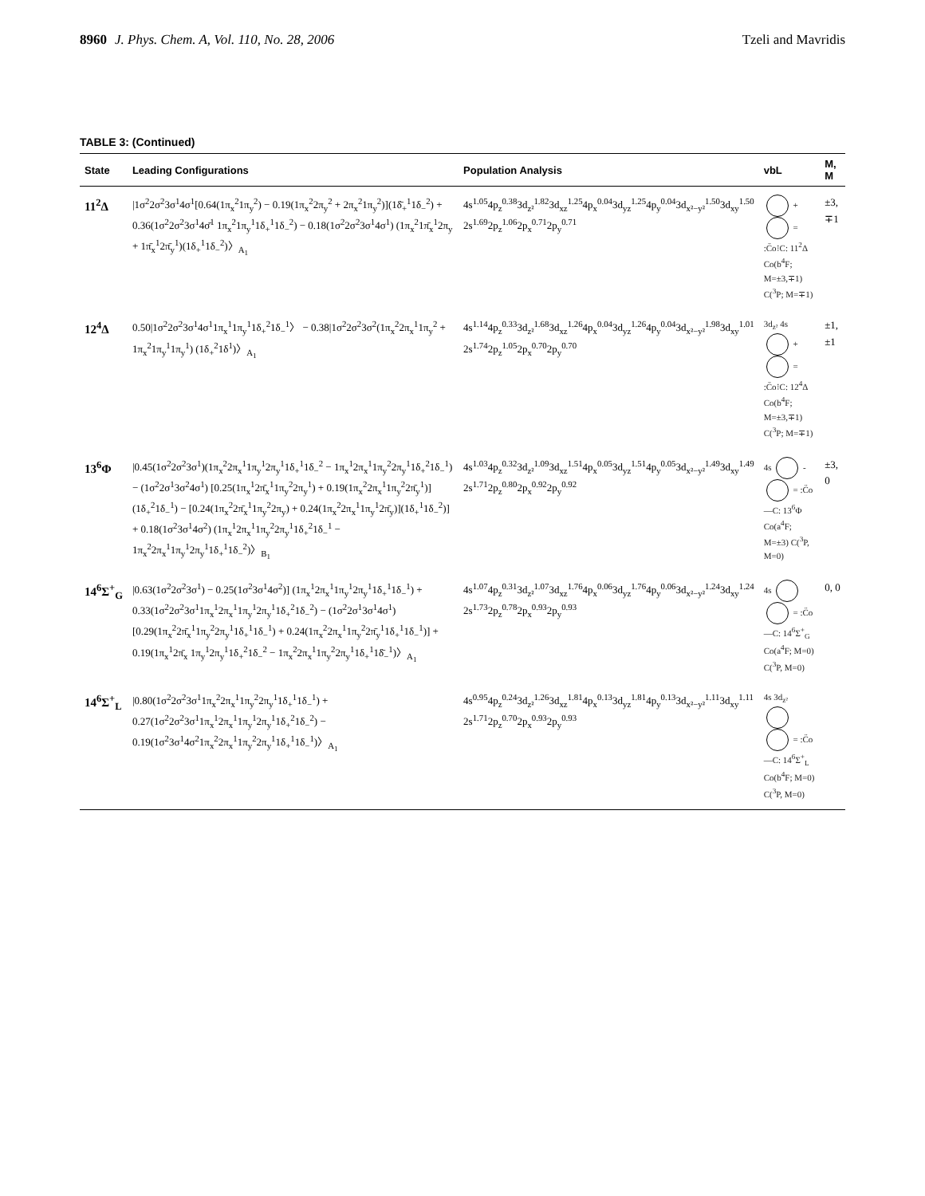8960 J. Phys. Chem. A, Vol. 110, No. 28, 2006 Tzeli and Mavridis
TABLE 3: (Continued)
| State | Leading Configurations | Population Analysis | vbL | M, M |
| --- | --- | --- | --- | --- |
| 11<sup>2</sup>Δ | /1σ<sup>2</sup>2σ<sup>2</sup>3σ<sup>1</sup>4σ<sup>1</sup>[0.64(1π<sub>x</sub><sup>2</sup>1π<sub>y</sub><sup>2</sup>) − 0.19(1π<sub>x</sub><sup>2</sup>2π<sub>y</sub><sup>2</sup> + 2π<sub>x</sub><sup>2</sup>1π<sub>y</sub><sup>2</sup>)](1δ̄<sub>+</sub><sup>1</sup>1δ<sub>−</sub><sup>2</sup>) + 0.36(1σ<sup>2</sup>2σ<sup>2</sup>3σ<sup>1</sup>4σ̄<sup>1</sup> 1π<sub>x</sub><sup>2</sup>1π<sub>y</sub><sup>1</sup>1δ<sub>+</sub><sup>1</sup>1δ<sub>−</sub><sup>2</sup>) − 0.18(1σ<sup>2</sup>2σ<sup>2</sup>3σ<sup>1</sup>4σ<sup>1</sup>) (1π<sub>x</sub><sup>2</sup>1π̄<sub>x</sub><sup>1</sup>2π<sub>y</sub> + 1π̄<sub>x</sub><sup>1</sup>2π̄<sub>y</sub><sup>1</sup>)(1δ<sub>+</sub><sup>1</sup>1δ<sub>−</sub><sup>2</sup>)〉<sub>A<sub>1</sub></sub> | 4s<sup>1.05</sup>4p<sub>z</sub><sup>0.38</sup>3d<sub>z²</sub><sup>1.82</sup>3d<sub>xz</sub><sup>1.25</sup>4p<sub>x</sub><sup>0.04</sup>3d<sub>yz</sub><sup>1.25</sup>4p<sub>y</sub><sup>0.04</sup>3d<sub>x²−y²</sub><sup>1.50</sup>3d<sub>xy</sub><sup>1.50</sup> 2s<sup>1.69</sup>2p<sub>z</sub><sup>1.06</sup>2p<sub>x</sub><sup>0.71</sup>2p<sub>y</sub><sup>0.71</sup> | + = :C̈o⁝C: 11<sup>2</sup>Δ Co(b<sup>4</sup>F; M=±3,∓1) C(<sup>3</sup>P; M=∓1) | ±3, ∓1 |
| 12<sup>4</sup>Δ | 0.50/1σ<sup>2</sup>2σ<sup>2</sup>3σ<sup>1</sup>4σ<sup>1</sup>1π<sub>x</sub><sup>1</sup>1π<sub>y</sub><sup>1</sup>1δ<sub>+</sub><sup>2</sup>1δ<sub>−</sub><sup>1</sup>〉 − 0.38/1σ<sup>2</sup>2σ<sup>2</sup>3σ<sup>2</sup>(1π<sub>x</sub><sup>2</sup>2π<sub>x</sub><sup>1</sup>1π<sub>y</sub><sup>2</sup> + 1π<sub>x</sub><sup>2</sup>1π<sub>y</sub><sup>1</sup>1π<sub>y</sub><sup>1</sup>) (1δ<sub>+</sub><sup>2</sup>1δ<sup>1</sup>)〉<sub>A<sub>1</sub></sub> | 4s<sup>1.14</sup>4p<sub>z</sub><sup>0.33</sup>3d<sub>z²</sub><sup>1.68</sup>3d<sub>xz</sub><sup>1.26</sup>4p<sub>x</sub><sup>0.04</sup>3d<sub>yz</sub><sup>1.26</sup>4p<sub>y</sub><sup>0.04</sup>3d<sub>x²−y²</sub><sup>1.98</sup>3d<sub>xy</sub><sup>1.01</sup> 2s<sup>1.74</sup>2p<sub>z</sub><sup>1.05</sup>2p<sub>x</sub><sup>0.70</sup>2p<sub>y</sub><sup>0.70</sup> | 3d<sub>z²</sub> 4s + = :C̈o⁝C: 12<sup>4</sup>Δ Co(b<sup>4</sup>F; M=±3,∓1) C(<sup>3</sup>P; M=∓1) | ±1, ±1 |
| 13<sup>6</sup>Φ | /0.45(1σ<sup>2</sup>2σ<sup>2</sup>3σ<sup>1</sup>)(1π<sub>x</sub><sup>2</sup>2π<sub>x</sub><sup>1</sup>1π<sub>y</sub><sup>1</sup>2π<sub>y</sub><sup>1</sup>1δ<sub>+</sub><sup>1</sup>1δ<sub>−</sub><sup>2</sup> − 1π<sub>x</sub><sup>1</sup>2π<sub>x</sub><sup>1</sup>1π<sub>y</sub><sup>2</sup>2π<sub>y</sub><sup>1</sup>1δ<sub>+</sub><sup>2</sup>1δ<sub>−</sub><sup>1</sup>) − (1σ<sup>2</sup>2σ<sup>1</sup>3σ<sup>2</sup>4σ<sup>1</sup>) [0.25(1π<sub>x</sub><sup>1</sup>2π̄<sub>x</sub><sup>1</sup>1π<sub>y</sub><sup>2</sup>2π<sub>y</sub><sup>1</sup>) + 0.19(1π<sub>x</sub><sup>2</sup>2π<sub>x</sub><sup>1</sup>1π<sub>y</sub><sup>2</sup>2π̄<sub>y</sub><sup>1</sup>)] (1δ<sub>+</sub><sup>2</sup>1δ<sub>−</sub><sup>1</sup>) − [0.24(1π<sub>x</sub><sup>2</sup>2π̄<sub>x</sub><sup>1</sup>1π<sub>y</sub><sup>2</sup>2π<sub>y</sub>) + 0.24(1π<sub>x</sub><sup>2</sup>2π<sub>x</sub><sup>1</sup>1π<sub>y</sub><sup>1</sup>2π̄<sub>y</sub>)](1δ<sub>+</sub><sup>1</sup>1δ<sub>−</sub><sup>2</sup>)] + 0.18(1σ<sup>2</sup>3σ<sup>1</sup>4σ<sup>2</sup>) (1π<sub>x</sub><sup>1</sup>2π<sub>x</sub><sup>1</sup>1π<sub>y</sub><sup>2</sup>2π<sub>y</sub><sup>1</sup>1δ<sub>+</sub><sup>2</sup>1δ<sub>−</sub><sup>1</sup> − 1π<sub>x</sub><sup>2</sup>2π<sub>x</sub><sup>1</sup>1π<sub>y</sub><sup>1</sup>2π<sub>y</sub><sup>1</sup>1δ<sub>+</sub><sup>1</sup>1δ<sub>−</sub><sup>2</sup>)〉<sub>B<sub>1</sub></sub> | 4s<sup>1.03</sup>4p<sub>z</sub><sup>0.32</sup>3d<sub>z²</sub><sup>1.09</sup>3d<sub>xz</sub><sup>1.51</sup>4p<sub>x</sub><sup>0.05</sup>3d<sub>yz</sub><sup>1.51</sup>4p<sub>y</sub><sup>0.05</sup>3d<sub>x²−y²</sub><sup>1.49</sup>3d<sub>xy</sub><sup>1.49</sup> 2s<sup>1.71</sup>2p<sub>z</sub><sup>0.80</sup>2p<sub>x</sub><sup>0.92</sup>2p<sub>y</sub><sup>0.92</sup> | 4s - = :C̈o—C: 13<sup>6</sup>Φ Co(a<sup>4</sup>F; M=±3) C(<sup>3</sup>P, M=0) | ±3, 0 |
| 14<sup>6</sup>Σ<sup>+</sup><sub>G</sub> | /0.63(1σ<sup>2</sup>2σ<sup>2</sup>3σ<sup>1</sup>) − 0.25(1σ<sup>2</sup>3σ<sup>1</sup>4σ<sup>2</sup>)] (1π<sub>x</sub><sup>1</sup>2π<sub>x</sub><sup>1</sup>1π<sub>y</sub><sup>1</sup>2π<sub>y</sub><sup>1</sup>1δ<sub>+</sub><sup>1</sup>1δ<sub>−</sub><sup>1</sup>) + 0.33(1σ<sup>2</sup>2σ<sup>2</sup>3σ<sup>1</sup>1π<sub>x</sub><sup>1</sup>2π<sub>x</sub><sup>1</sup>1π<sub>y</sub><sup>1</sup>2π<sub>y</sub><sup>1</sup>1δ<sub>+</sub><sup>2</sup>1δ<sub>−</sub><sup>2</sup>) − (1σ<sup>2</sup>2σ<sup>1</sup>3σ<sup>1</sup>4σ<sup>1</sup>)[0.29(1π<sub>x</sub><sup>2</sup>2π̄<sub>x</sub><sup>1</sup>1π<sub>y</sub><sup>2</sup>2π<sub>y</sub><sup>1</sup>1δ<sub>+</sub><sup>1</sup>1δ<sub>−</sub><sup>1</sup>) + 0.24(1π<sub>x</sub><sup>2</sup>2π<sub>x</sub><sup>1</sup>1π<sub>y</sub><sup>2</sup>2π̄<sub>y</sub><sup>1</sup>1δ<sub>+</sub><sup>1</sup>1δ<sub>−</sub><sup>1</sup>)] + 0.19(1π<sub>x</sub><sup>1</sup>2π̄<sub>x</sub> 1π<sub>y</sub><sup>1</sup>2π<sub>y</sub><sup>1</sup>1δ<sub>+</sub><sup>2</sup>1δ<sub>−</sub><sup>2</sup> − 1π<sub>x</sub><sup>2</sup>2π<sub>x</sub><sup>1</sup>1π<sub>y</sub><sup>2</sup>2π<sub>y</sub><sup>1</sup>1δ<sub>+</sub><sup>1</sup>1δ̄<sub>−</sub><sup>1</sup>)〉<sub>A<sub>1</sub></sub> | 4s<sup>1.07</sup>4p<sub>z</sub><sup>0.31</sup>3d<sub>z²</sub><sup>1.07</sup>3d<sub>xz</sub><sup>1.76</sup>4p<sub>x</sub><sup>0.06</sup>3d<sub>yz</sub><sup>1.76</sup>4p<sub>y</sub><sup>0.06</sup>3d<sub>x²−y²</sub><sup>1.24</sup>3d<sub>xy</sub><sup>1.24</sup> 2s<sup>1.73</sup>2p<sub>z</sub><sup>0.78</sup>2p<sub>x</sub><sup>0.93</sup>2p<sub>y</sub><sup>0.93</sup> | 4s = :C̈o—C: 14<sup>6</sup>Σ<sup>+</sup><sub>G</sub> Co(a<sup>4</sup>F; M=0) C(<sup>3</sup>P, M=0) | 0, 0 |
| 14<sup>6</sup>Σ<sup>+</sup><sub>L</sub> | /0.80(1σ<sup>2</sup>2σ<sup>2</sup>3σ<sup>1</sup>1π<sub>x</sub><sup>2</sup>2π<sub>x</sub><sup>1</sup>1π<sub>y</sub><sup>2</sup>2π<sub>y</sub><sup>1</sup>1δ<sub>+</sub><sup>1</sup>1δ<sub>−</sub><sup>1</sup>) + 0.27(1σ<sup>2</sup>2σ<sup>2</sup>3σ<sup>1</sup>1π<sub>x</sub><sup>1</sup>2π<sub>x</sub><sup>1</sup>1π<sub>y</sub><sup>1</sup>2π<sub>y</sub><sup>1</sup>1δ<sub>+</sub><sup>2</sup>1δ<sub>−</sub><sup>2</sup>) − 0.19(1σ<sup>2</sup>3σ<sup>1</sup>4σ<sup>2</sup>1π<sub>x</sub><sup>2</sup>2π<sub>x</sub><sup>1</sup>1π<sub>y</sub><sup>2</sup>2π<sub>y</sub><sup>1</sup>1δ<sub>+</sub><sup>1</sup>1δ<sub>−</sub><sup>1</sup>)〉<sub>A<sub>1</sub></sub> | 4s<sup>0.95</sup>4p<sub>z</sub><sup>0.24</sup>3d<sub>z²</sub><sup>1.26</sup>3d<sub>xz</sub><sup>1.81</sup>4p<sub>x</sub><sup>0.13</sup>3d<sub>yz</sub><sup>1.81</sup>4p<sub>y</sub><sup>0.13</sup>3d<sub>x²−y²</sub><sup>1.11</sup>3d<sub>xy</sub><sup>1.11</sup> 2s<sup>1.71</sup>2p<sub>z</sub><sup>0.70</sup>2p<sub>x</sub><sup>0.93</sup>2p<sub>y</sub><sup>0.93</sup> | 4s 3d<sub>z²</sub> = :C̈o—C: 14<sup>6</sup>Σ<sup>+</sup><sub>L</sub> Co(b<sup>4</sup>F; M=0) C(<sup>3</sup>P, M=0) | |